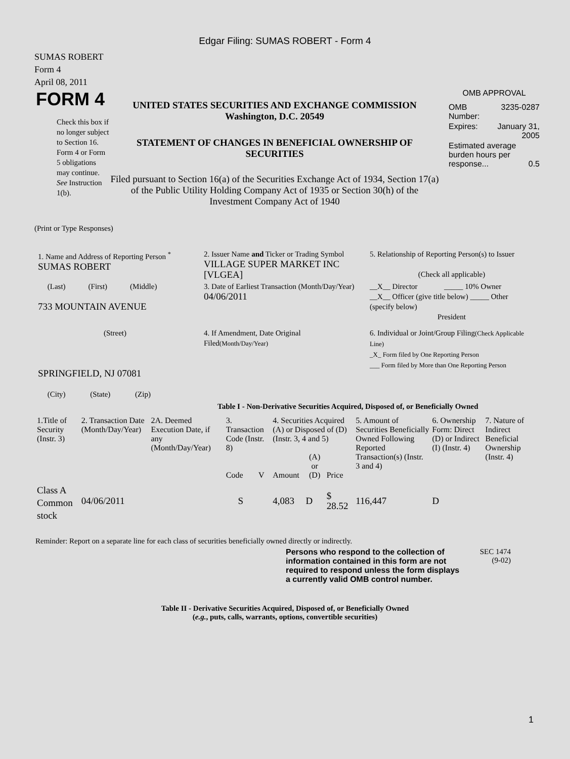Edgar Filing: SUMAS ROBERT - Form 4
SUMAS ROBERT
Form 4
April 08, 2011
FORM 4
Check this box if no longer subject to Section 16. Form 4 or Form 5 obligations may continue. See Instruction 1(b).
UNITED STATES SECURITIES AND EXCHANGE COMMISSION
Washington, D.C. 20549
STATEMENT OF CHANGES IN BENEFICIAL OWNERSHIP OF SECURITIES
Filed pursuant to Section 16(a) of the Securities Exchange Act of 1934, Section 17(a) of the Public Utility Holding Company Act of 1935 or Section 30(h) of the Investment Company Act of 1940
OMB APPROVAL
| OMB Number: | 3235-0287 |
| Expires: | January 31, 2005 |
| Estimated average burden hours per response... 0.5 | |
(Print or Type Responses)
| 1. Name and Address of Reporting Person <sup>*</sup> SUMAS ROBERT | 2. Issuer Name and Ticker or Trading Symbol VILLAGE SUPER MARKET INC [VLGEA] | 5. Relationship of Reporting Person(s) to Issuer (Check all applicable) |
| (Last) (First) (Middle) 733 MOUNTAIN AVENUE | 3. Date of Earliest Transaction (Month/Day/Year) 04/06/2011 | __X__ Director _____ 10% Owner __X__ Officer (give title below) _____ Other (specify below) President |
| (Street) SPRINGFIELD, NJ 07081 (City) (State) (Zip) | 4. If Amendment, Date Original Filed (Month/Day/Year) | 6. Individual or Joint/Group Filing (Check Applicable Line) _X_ Form filed by One Reporting Person ___ Form filed by More than One Reporting Person |
Table I - Non-Derivative Securities Acquired, Disposed of, or Beneficially Owned
| 1.Title of Security (Instr. 3) | 2. Transaction Date (Month/Day/Year) | 2A. Deemed Execution Date, if any (Month/Day/Year) | 3. Transaction Code (Instr. 8) | | 4. Securities Acquired (A) or Disposed of (D) (Instr. 3, 4 and 5) | | | 5. Amount of Securities Beneficially Owned Following Reported Transaction(s) (Instr. 3 and 4) | 6. Ownership Form: Direct (D) or Indirect (I) (Instr. 4) | 7. Nature of Indirect Beneficial Ownership (Instr. 4) |
| --- | --- | --- | --- | --- | --- | --- | --- | --- | --- | --- |
| | | | Code | V | Amount | (A) or (D) | Price | | | |
| Class A Common stock | 04/06/2011 | | S | | 4,083 | D | $ 28.52 | 116,447 | D | |
Reminder: Report on a separate line for each class of securities beneficially owned directly or indirectly.
Persons who respond to the collection of information contained in this form are not required to respond unless the form displays a currently valid OMB control number.
SEC 1474
(9-02)
Table II - Derivative Securities Acquired, Disposed of, or Beneficially Owned
(e.g., puts, calls, warrants, options, convertible securities)
1